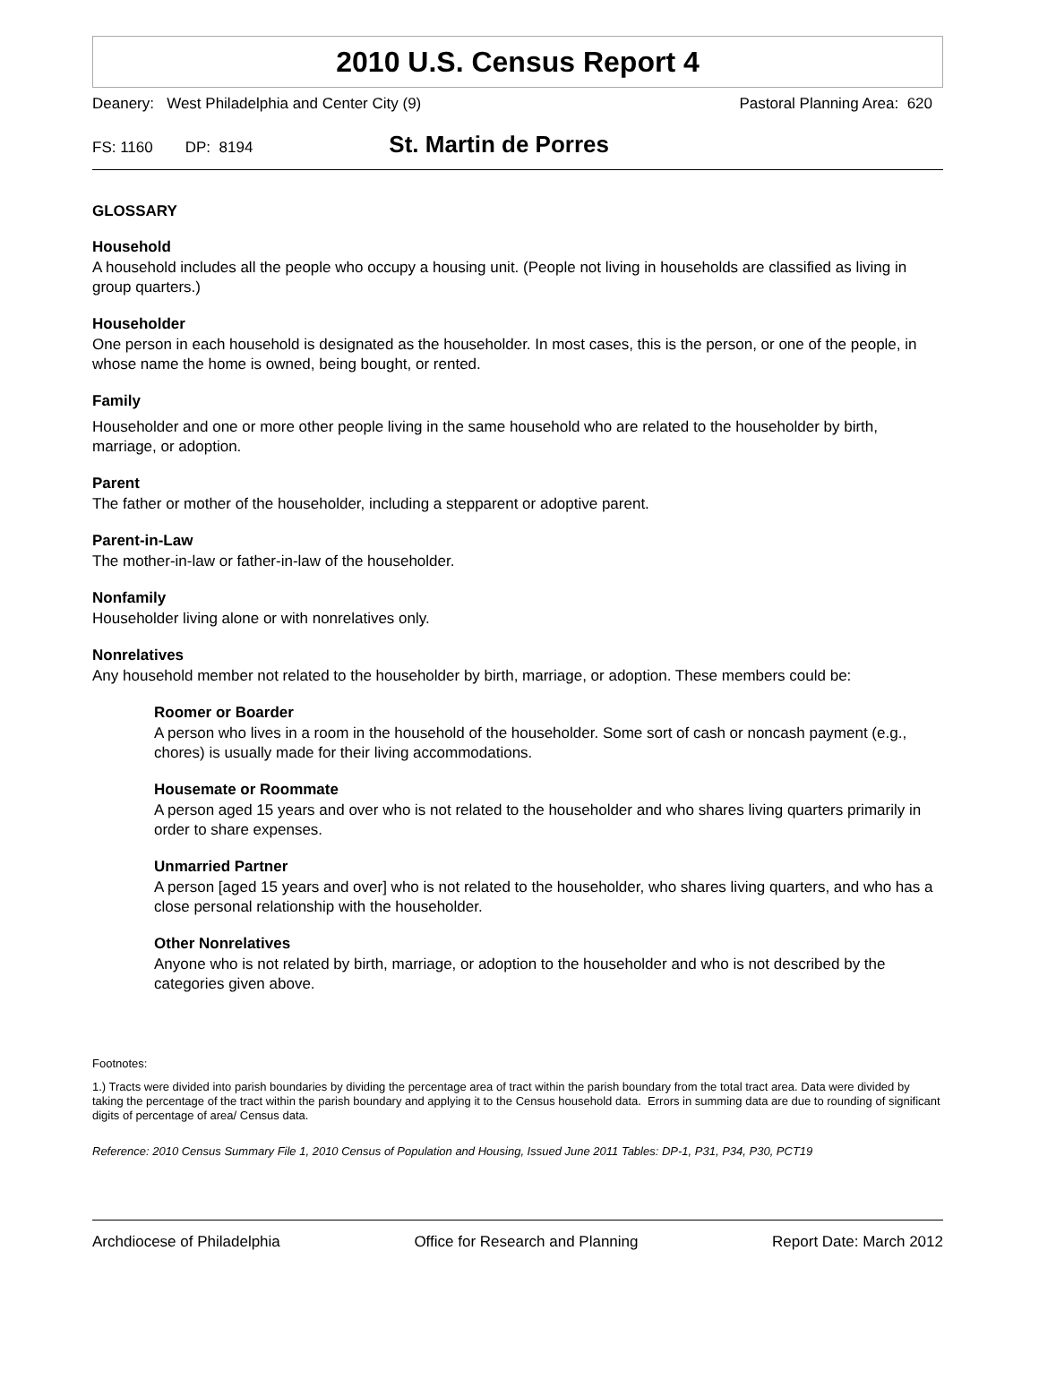2010 U.S. Census Report 4
Deanery: West Philadelphia and Center City (9) Pastoral Planning Area: 620
FS: 1160 DP: 8194 St. Martin de Porres
GLOSSARY
Household
A household includes all the people who occupy a housing unit. (People not living in households are classified as living in group quarters.)
Householder
One person in each household is designated as the householder. In most cases, this is the person, or one of the people, in whose name the home is owned, being bought, or rented.
Family
Householder and one or more other people living in the same household who are related to the householder by birth, marriage, or adoption.
Parent
The father or mother of the householder, including a stepparent or adoptive parent.
Parent-in-Law
The mother-in-law or father-in-law of the householder.
Nonfamily
Householder living alone or with nonrelatives only.
Nonrelatives
Any household member not related to the householder by birth, marriage, or adoption. These members could be:
Roomer or Boarder
A person who lives in a room in the household of the householder. Some sort of cash or noncash payment (e.g., chores) is usually made for their living accommodations.
Housemate or Roommate
A person aged 15 years and over who is not related to the householder and who shares living quarters primarily in order to share expenses.
Unmarried Partner
A person [aged 15 years and over] who is not related to the householder, who shares living quarters, and who has a close personal relationship with the householder.
Other Nonrelatives
Anyone who is not related by birth, marriage, or adoption to the householder and who is not described by the categories given above.
Footnotes:
1.) Tracts were divided into parish boundaries by dividing the percentage area of tract within the parish boundary from the total tract area. Data were divided by taking the percentage of the tract within the parish boundary and applying it to the Census household data. Errors in summing data are due to rounding of significant digits of percentage of area/ Census data.
Reference: 2010 Census Summary File 1, 2010 Census of Population and Housing, Issued June 2011 Tables: DP-1, P31, P34, P30, PCT19
Archdiocese of Philadelphia Office for Research and Planning Report Date: March 2012